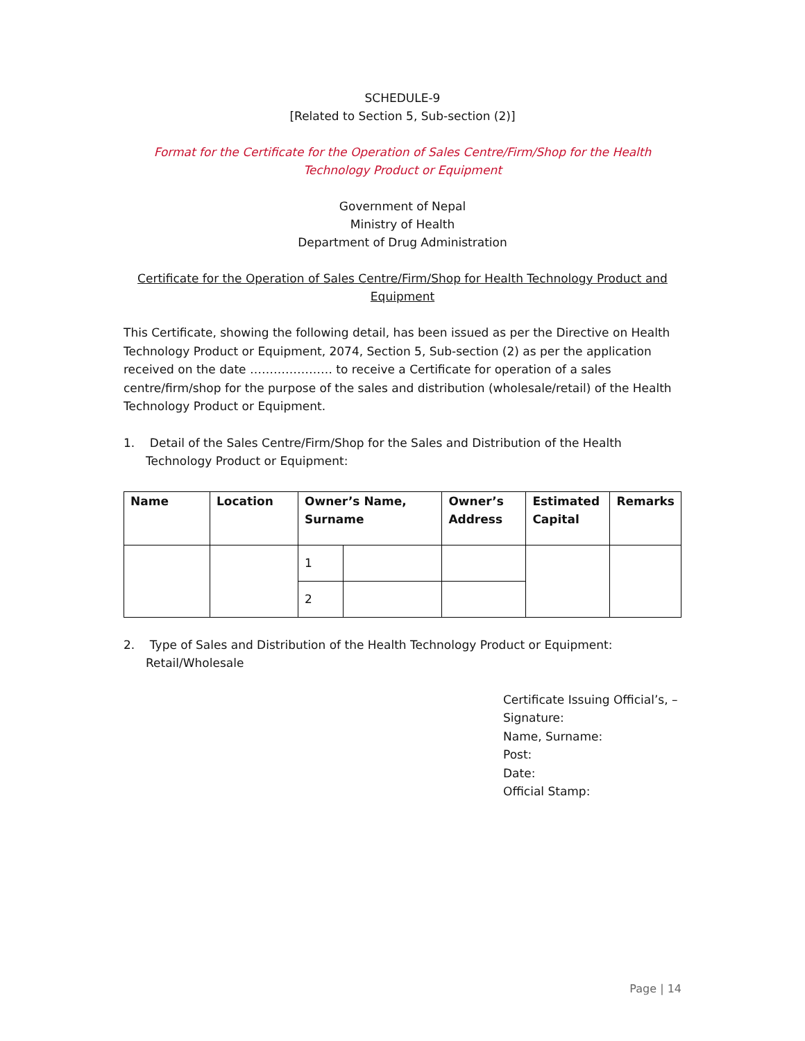SCHEDULE-9
[Related to Section 5, Sub-section (2)]
Format for the Certificate for the Operation of Sales Centre/Firm/Shop for the Health Technology Product or Equipment
Government of Nepal
Ministry of Health
Department of Drug Administration
Certificate for the Operation of Sales Centre/Firm/Shop for Health Technology Product and Equipment
This Certificate, showing the following detail, has been issued as per the Directive on Health Technology Product or Equipment, 2074, Section 5, Sub-section (2) as per the application received on the date ………………… to receive a Certificate for operation of a sales centre/firm/shop for the purpose of the sales and distribution (wholesale/retail) of the Health Technology Product or Equipment.
1. Detail of the Sales Centre/Firm/Shop for the Sales and Distribution of the Health Technology Product or Equipment:
| Name | Location | Owner’s Name, Surname | | Owner’s Address | Estimated Capital | Remarks |
| --- | --- | --- | --- | --- | --- | --- |
| | | 1 | | | | |
| | | 2 | | | | |
2. Type of Sales and Distribution of the Health Technology Product or Equipment: Retail/Wholesale
Certificate Issuing Official’s, –
Signature:
Name, Surname:
Post:
Date:
Official Stamp:
Page | 14